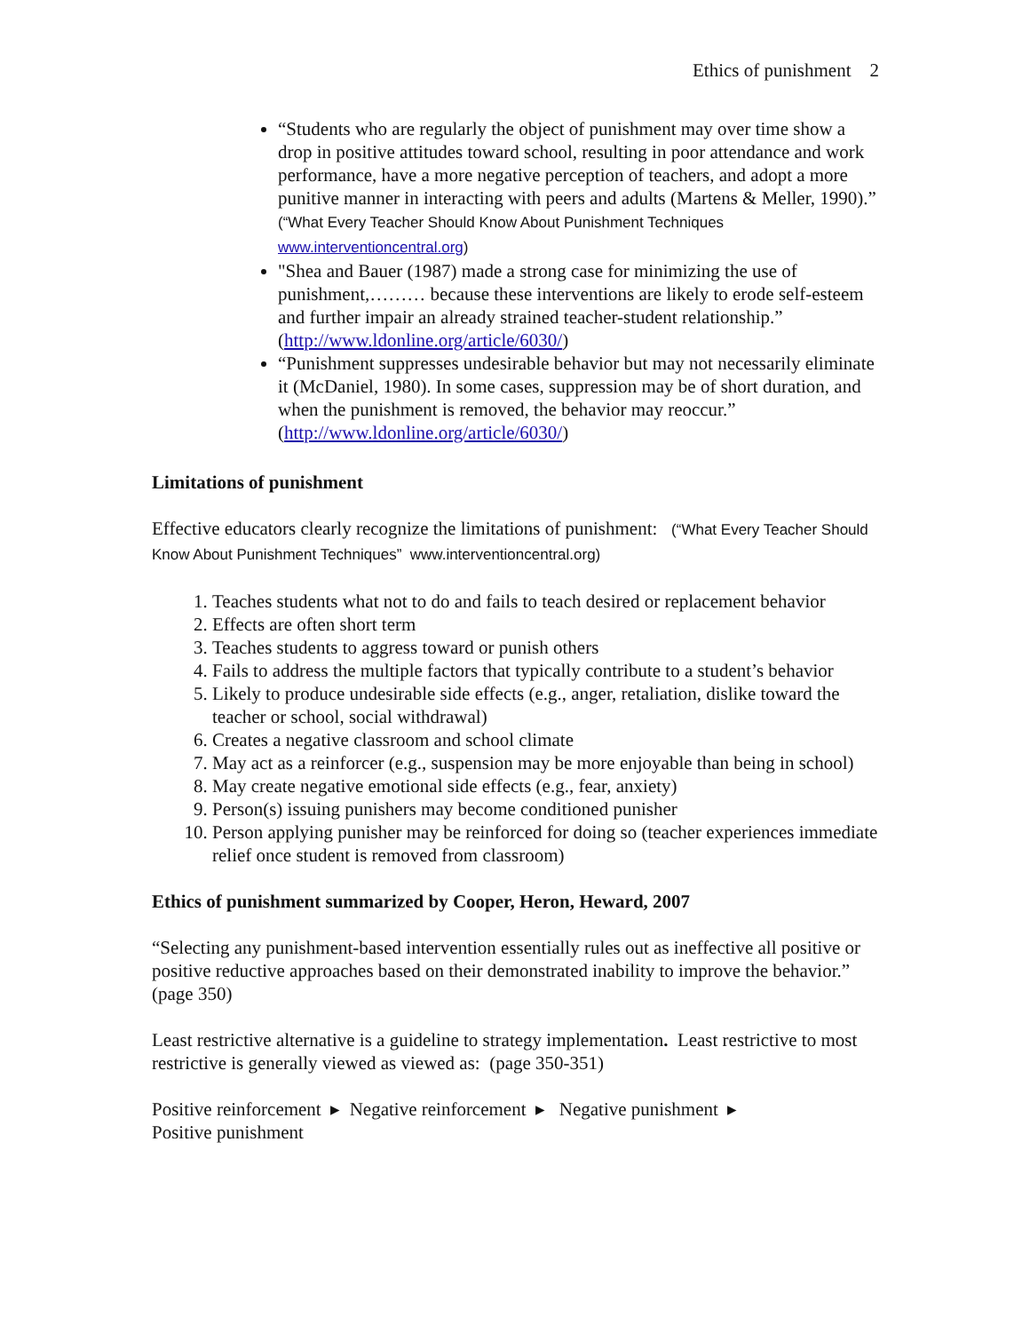Ethics of punishment 2
“Students who are regularly the object of punishment may over time show a drop in positive attitudes toward school, resulting in poor attendance and work performance, have a more negative perception of teachers, and adopt a more punitive manner in interacting with peers and adults (Martens & Meller, 1990).” (“What Every Teacher Should Know About Punishment Techniques www.interventioncentral.org)
"Shea and Bauer (1987) made a strong case for minimizing the use of punishment,……… because these interventions are likely to erode self-esteem and further impair an already strained teacher-student relationship.” (http://www.ldonline.org/article/6030/)
“Punishment suppresses undesirable behavior but may not necessarily eliminate it (McDaniel, 1980). In some cases, suppression may be of short duration, and when the punishment is removed, the behavior may reoccur.” (http://www.ldonline.org/article/6030/)
Limitations of punishment
Effective educators clearly recognize the limitations of punishment: (“What Every Teacher Should Know About Punishment Techniques” www.interventioncentral.org)
1. Teaches students what not to do and fails to teach desired or replacement behavior
2. Effects are often short term
3. Teaches students to aggress toward or punish others
4. Fails to address the multiple factors that typically contribute to a student’s behavior
5. Likely to produce undesirable side effects (e.g., anger, retaliation, dislike toward the teacher or school, social withdrawal)
6. Creates a negative classroom and school climate
7. May act as a reinforcer (e.g., suspension may be more enjoyable than being in school)
8. May create negative emotional side effects (e.g., fear, anxiety)
9. Person(s) issuing punishers may become conditioned punisher
10. Person applying punisher may be reinforced for doing so (teacher experiences immediate relief once student is removed from classroom)
Ethics of punishment summarized by Cooper, Heron, Heward, 2007
“Selecting any punishment-based intervention essentially rules out as ineffective all positive or positive reductive approaches based on their demonstrated inability to improve the behavior.” (page 350)
Least restrictive alternative is a guideline to strategy implementation. Least restrictive to most restrictive is generally viewed as viewed as: (page 350-351)
Positive reinforcement ▸ Negative reinforcement ▸ Negative punishment ▸
Positive punishment